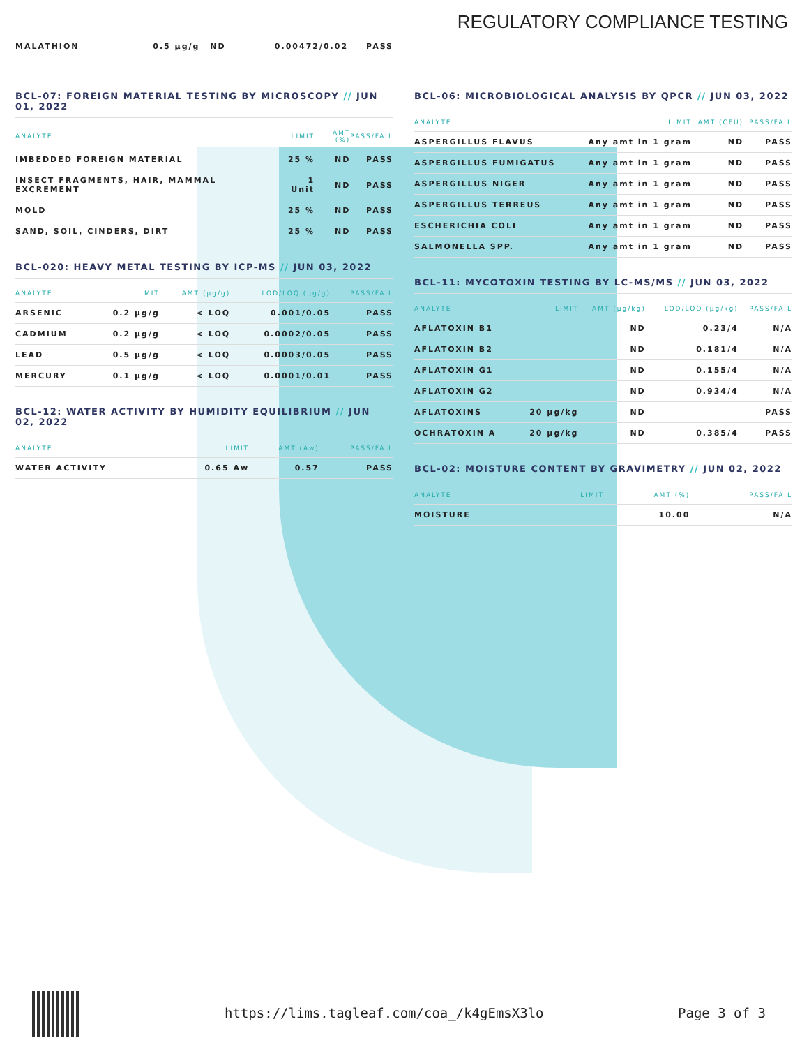REGULATORY COMPLIANCE TESTING
| MALATHION | 0.5 µg/g | ND | 0.00472/0.02 | PASS |
BCL-07: FOREIGN MATERIAL TESTING BY MICROSCOPY // JUN 01, 2022
| ANALYTE | LIMIT | AMT (%) | PASS/FAIL |
| --- | --- | --- | --- |
| IMBEDDED FOREIGN MATERIAL | 25 % | ND | PASS |
| INSECT FRAGMENTS, HAIR, MAMMAL EXCREMENT | 1 Unit | ND | PASS |
| MOLD | 25 % | ND | PASS |
| SAND, SOIL, CINDERS, DIRT | 25 % | ND | PASS |
BCL-020: HEAVY METAL TESTING BY ICP-MS // JUN 03, 2022
| ANALYTE | LIMIT | AMT (µg/g) | LOD/LOQ (µg/g) | PASS/FAIL |
| --- | --- | --- | --- | --- |
| ARSENIC | 0.2 µg/g | < LOQ | 0.001/0.05 | PASS |
| CADMIUM | 0.2 µg/g | < LOQ | 0.0002/0.05 | PASS |
| LEAD | 0.5 µg/g | < LOQ | 0.0003/0.05 | PASS |
| MERCURY | 0.1 µg/g | < LOQ | 0.0001/0.01 | PASS |
BCL-12: WATER ACTIVITY BY HUMIDITY EQUILIBRIUM // JUN 02, 2022
| ANALYTE | LIMIT | AMT (Aw) | PASS/FAIL |
| --- | --- | --- | --- |
| WATER ACTIVITY | 0.65 Aw | 0.57 | PASS |
BCL-06: MICROBIOLOGICAL ANALYSIS BY QPCR // JUN 03, 2022
| ANALYTE | LIMIT | AMT (CFU) | PASS/FAIL |
| --- | --- | --- | --- |
| ASPERGILLUS FLAVUS | Any amt in 1 gram | ND | PASS |
| ASPERGILLUS FUMIGATUS | Any amt in 1 gram | ND | PASS |
| ASPERGILLUS NIGER | Any amt in 1 gram | ND | PASS |
| ASPERGILLUS TERREUS | Any amt in 1 gram | ND | PASS |
| ESCHERICHIA COLI | Any amt in 1 gram | ND | PASS |
| SALMONELLA SPP. | Any amt in 1 gram | ND | PASS |
BCL-11: MYCOTOXIN TESTING BY LC-MS/MS // JUN 03, 2022
| ANALYTE | LIMIT | AMT (µg/kg) | LOD/LOQ (µg/kg) | PASS/FAIL |
| --- | --- | --- | --- | --- |
| AFLATOXIN B1 | | ND | 0.23/4 | N/A |
| AFLATOXIN B2 | | ND | 0.181/4 | N/A |
| AFLATOXIN G1 | | ND | 0.155/4 | N/A |
| AFLATOXIN G2 | | ND | 0.934/4 | N/A |
| AFLATOXINS | 20 µg/kg | ND | | PASS |
| OCHRATOXIN A | 20 µg/kg | ND | 0.385/4 | PASS |
BCL-02: MOISTURE CONTENT BY GRAVIMETRY // JUN 02, 2022
| ANALYTE | LIMIT | AMT (%) | PASS/FAIL |
| --- | --- | --- | --- |
| MOISTURE | | 10.00 | N/A |
https://lims.tagleaf.com/coa_/k4gEmsX3lo
Page 3 of 3